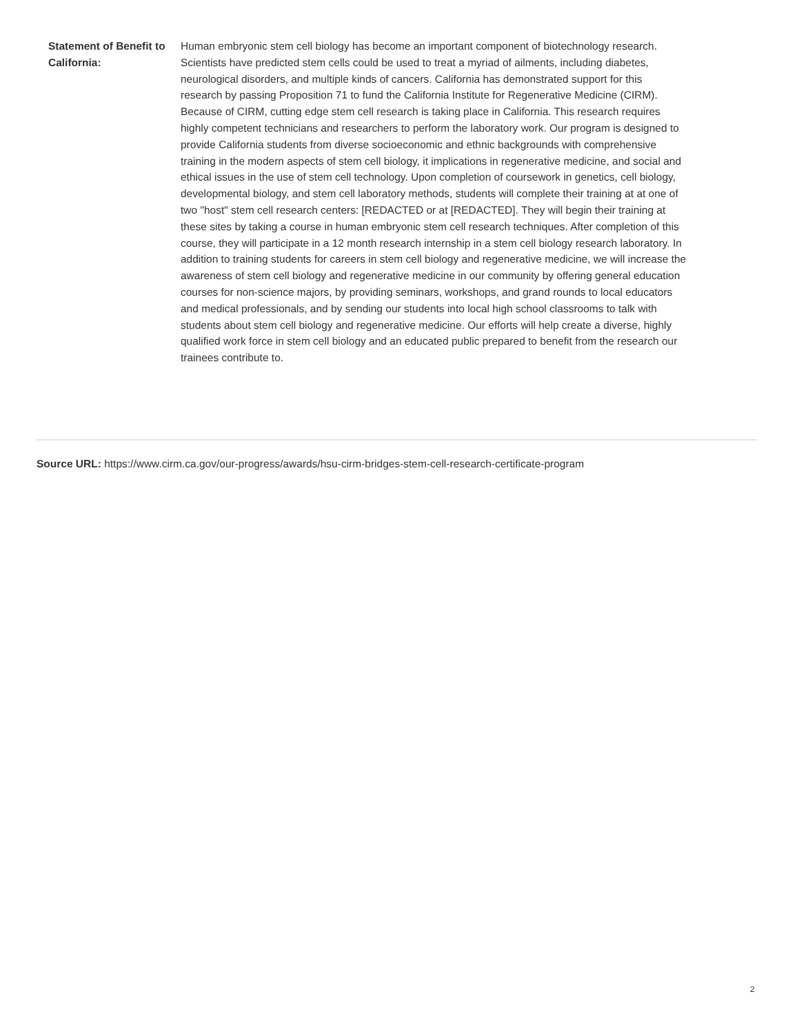| Statement of Benefit to California: | Human embryonic stem cell biology has become an important component of biotechnology research. Scientists have predicted stem cells could be used to treat a myriad of ailments, including diabetes, neurological disorders, and multiple kinds of cancers. California has demonstrated support for this research by passing Proposition 71 to fund the California Institute for Regenerative Medicine (CIRM). Because of CIRM, cutting edge stem cell research is taking place in California. This research requires highly competent technicians and researchers to perform the laboratory work. Our program is designed to provide California students from diverse socioeconomic and ethnic backgrounds with comprehensive training in the modern aspects of stem cell biology, it implications in regenerative medicine, and social and ethical issues in the use of stem cell technology. Upon completion of coursework in genetics, cell biology, developmental biology, and stem cell laboratory methods, students will complete their training at at one of two "host" stem cell research centers: [REDACTED or at [REDACTED]. They will begin their training at these sites by taking a course in human embryonic stem cell research techniques. After completion of this course, they will participate in a 12 month research internship in a stem cell biology research laboratory. In addition to training students for careers in stem cell biology and regenerative medicine, we will increase the awareness of stem cell biology and regenerative medicine in our community by offering general education courses for non-science majors, by providing seminars, workshops, and grand rounds to local educators and medical professionals, and by sending our students into local high school classrooms to talk with students about stem cell biology and regenerative medicine. Our efforts will help create a diverse, highly qualified work force in stem cell biology and an educated public prepared to benefit from the research our trainees contribute to. |
Source URL: https://www.cirm.ca.gov/our-progress/awards/hsu-cirm-bridges-stem-cell-research-certificate-program
2